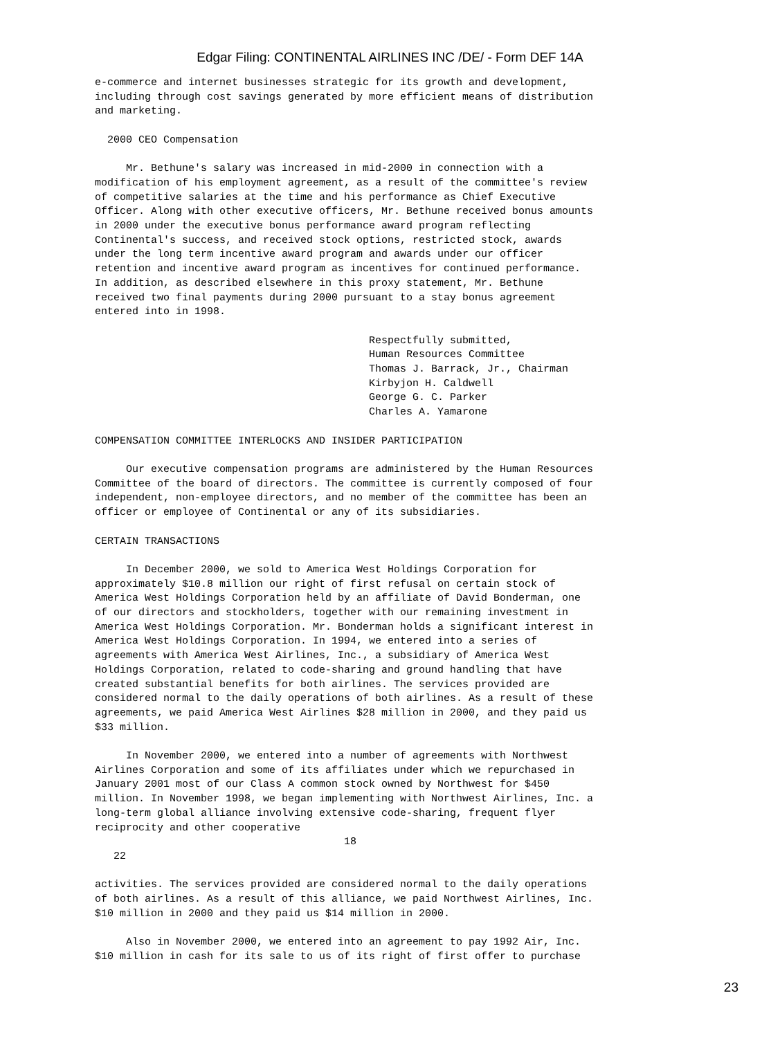Edgar Filing: CONTINENTAL AIRLINES INC /DE/ - Form DEF 14A
e-commerce and internet businesses strategic for its growth and development,
including through cost savings generated by more efficient means of distribution
and marketing.

  2000 CEO Compensation

     Mr. Bethune's salary was increased in mid-2000 in connection with a
modification of his employment agreement, as a result of the committee's review
of competitive salaries at the time and his performance as Chief Executive
Officer. Along with other executive officers, Mr. Bethune received bonus amounts
in 2000 under the executive bonus performance award program reflecting
Continental's success, and received stock options, restricted stock, awards
under the long term incentive award program and awards under our officer
retention and incentive award program as incentives for continued performance.
In addition, as described elsewhere in this proxy statement, Mr. Bethune
received two final payments during 2000 pursuant to a stay bonus agreement
entered into in 1998.

                                            Respectfully submitted,
                                            Human Resources Committee
                                            Thomas J. Barrack, Jr., Chairman
                                            Kirbyjon H. Caldwell
                                            George G. C. Parker
                                            Charles A. Yamarone

COMPENSATION COMMITTEE INTERLOCKS AND INSIDER PARTICIPATION

     Our executive compensation programs are administered by the Human Resources
Committee of the board of directors. The committee is currently composed of four
independent, non-employee directors, and no member of the committee has been an
officer or employee of Continental or any of its subsidiaries.

CERTAIN TRANSACTIONS

     In December 2000, we sold to America West Holdings Corporation for
approximately $10.8 million our right of first refusal on certain stock of
America West Holdings Corporation held by an affiliate of David Bonderman, one
of our directors and stockholders, together with our remaining investment in
America West Holdings Corporation. Mr. Bonderman holds a significant interest in
America West Holdings Corporation. In 1994, we entered into a series of
agreements with America West Airlines, Inc., a subsidiary of America West
Holdings Corporation, related to code-sharing and ground handling that have
created substantial benefits for both airlines. The services provided are
considered normal to the daily operations of both airlines. As a result of these
agreements, we paid America West Airlines $28 million in 2000, and they paid us
$33 million.

     In November 2000, we entered into a number of agreements with Northwest
Airlines Corporation and some of its affiliates under which we repurchased in
January 2001 most of our Class A common stock owned by Northwest for $450
million. In November 1998, we began implementing with Northwest Airlines, Inc. a
long-term global alliance involving extensive code-sharing, frequent flyer
reciprocity and other cooperative
                                        18
   22

activities. The services provided are considered normal to the daily operations
of both airlines. As a result of this alliance, we paid Northwest Airlines, Inc.
$10 million in 2000 and they paid us $14 million in 2000.

     Also in November 2000, we entered into an agreement to pay 1992 Air, Inc.
$10 million in cash for its sale to us of its right of first offer to purchase
23